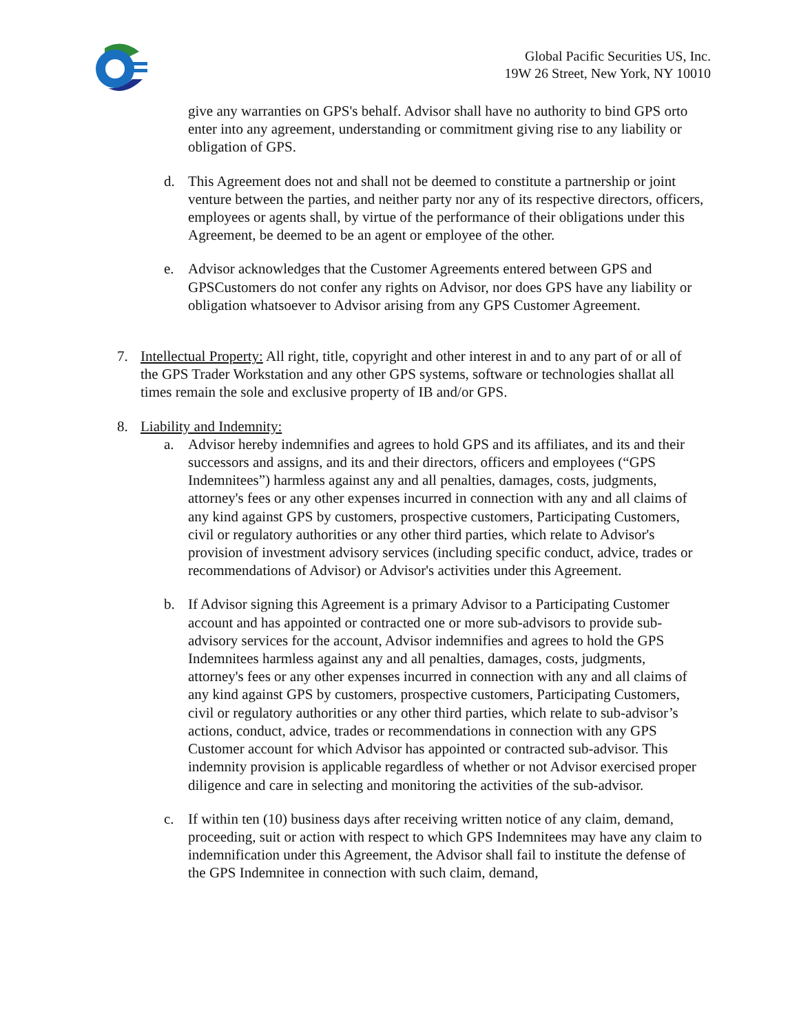Global Pacific Securities US, Inc.
19W 26 Street, New York, NY 10010
give any warranties on GPS's behalf. Advisor shall have no authority to bind GPS orto enter into any agreement, understanding or commitment giving rise to any liability or obligation of GPS.
d. This Agreement does not and shall not be deemed to constitute a partnership or joint venture between the parties, and neither party nor any of its respective directors, officers, employees or agents shall, by virtue of the performance of their obligations under this Agreement, be deemed to be an agent or employee of the other.
e. Advisor acknowledges that the Customer Agreements entered between GPS and GPSCustomers do not confer any rights on Advisor, nor does GPS have any liability or obligation whatsoever to Advisor arising from any GPS Customer Agreement.
7. Intellectual Property: All right, title, copyright and other interest in and to any part of or all of the GPS Trader Workstation and any other GPS systems, software or technologies shallat all times remain the sole and exclusive property of IB and/or GPS.
8. Liability and Indemnity:
a. Advisor hereby indemnifies and agrees to hold GPS and its affiliates, and its and their successors and assigns, and its and their directors, officers and employees (“GPS Indemnitees”) harmless against any and all penalties, damages, costs, judgments, attorney's fees or any other expenses incurred in connection with any and all claims of any kind against GPS by customers, prospective customers, Participating Customers, civil or regulatory authorities or any other third parties, which relate to Advisor's provision of investment advisory services (including specific conduct, advice, trades or recommendations of Advisor) or Advisor's activities under this Agreement.
b. If Advisor signing this Agreement is a primary Advisor to a Participating Customer account and has appointed or contracted one or more sub-advisors to provide sub-advisory services for the account, Advisor indemnifies and agrees to hold the GPS Indemnitees harmless against any and all penalties, damages, costs, judgments, attorney's fees or any other expenses incurred in connection with any and all claims of any kind against GPS by customers, prospective customers, Participating Customers, civil or regulatory authorities or any other third parties, which relate to sub-advisor’s actions, conduct, advice, trades or recommendations in connection with any GPS Customer account for which Advisor has appointed or contracted sub-advisor. This indemnity provision is applicable regardless of whether or not Advisor exercised proper diligence and care in selecting and monitoring the activities of the sub-advisor.
c. If within ten (10) business days after receiving written notice of any claim, demand, proceeding, suit or action with respect to which GPS Indemnitees may have any claim to indemnification under this Agreement, the Advisor shall fail to institute the defense of the GPS Indemnitee in connection with such claim, demand,